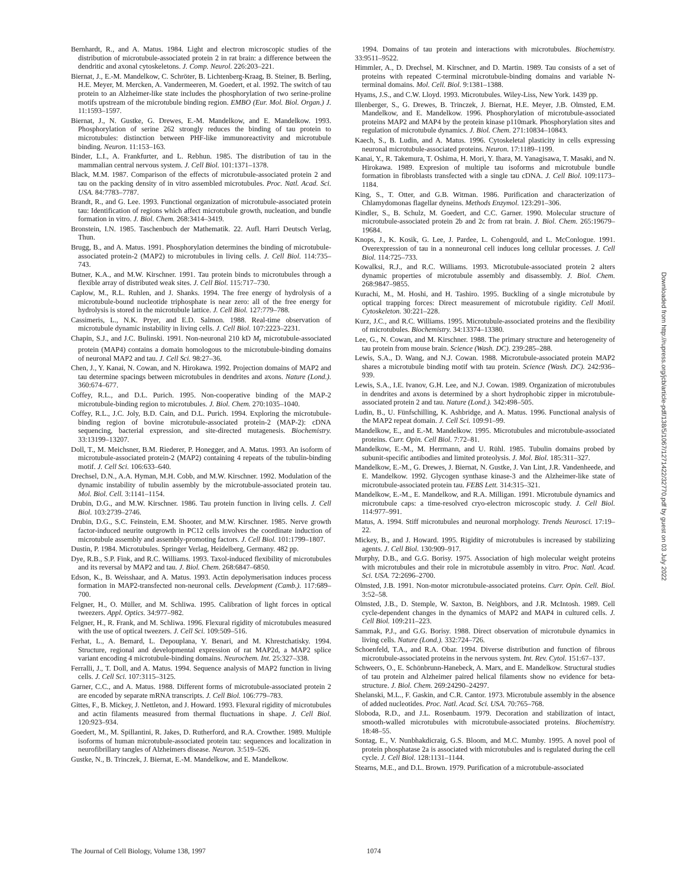Bernhardt, R., and A. Matus. 1984. Light and electron microscopic studies of the distribution of microtubule-associated protein 2 in rat brain: a difference between the dendritic and axonal cytoskeletons. J. Comp. Neurol. 226:203–221.
Biernat, J., E.-M. Mandelkow, C. Schröter, B. Lichtenberg-Kraag, B. Steiner, B. Berling, H.E. Meyer, M. Mercken, A. Vandermeeren, M. Goedert, et al. 1992. The switch of tau protein to an Alzheimer-like state includes the phosphorylation of two serine-proline motifs upstream of the microtubule binding region. EMBO (Eur. Mol. Biol. Organ.) J. 11:1593–1597.
Biernat, J., N. Gustke, G. Drewes, E.-M. Mandelkow, and E. Mandelkow. 1993. Phosphorylation of serine 262 strongly reduces the binding of tau protein to microtubules: distinction between PHF-like immunoreactivity and microtubule binding. Neuron. 11:153–163.
Binder, L.I., A. Frankfurter, and L. Rebhun. 1985. The distribution of tau in the mammalian central nervous system. J. Cell Biol. 101:1371–1378.
Black, M.M. 1987. Comparison of the effects of microtubule-associated protein 2 and tau on the packing density of in vitro assembled microtubules. Proc. Natl. Acad. Sci. USA. 84:7783–7787.
Brandt, R., and G. Lee. 1993. Functional organization of microtubule-associated protein tau: Identification of regions which affect microtubule growth, nucleation, and bundle formation in vitro. J. Biol. Chem. 268:3414–3419.
Bronstein, I.N. 1985. Taschenbuch der Mathematik. 22. Aufl. Harri Deutsch Verlag, Thun.
Brugg, B., and A. Matus. 1991. Phosphorylation determines the binding of microtubule-associated protein-2 (MAP2) to microtubules in living cells. J. Cell Biol. 114:735–743.
Butner, K.A., and M.W. Kirschner. 1991. Tau protein binds to microtubules through a flexible array of distributed weak sites. J. Cell Biol. 115:717–730.
Caplow, M., R.L. Ruhlen, and J. Shanks. 1994. The free energy of hydrolysis of a microtubule-bound nucleotide triphosphate is near zero: all of the free energy for hydrolysis is stored in the microtubule lattice. J. Cell Biol. 127:779–788.
Cassimeris, L., N.K. Pryer, and E.D. Salmon. 1988. Real-time observation of microtubule dynamic instability in living cells. J. Cell Biol. 107:2223–2231.
Chapin, S.J., and J.C. Bulinski. 1991. Non-neuronal 210 kD M<sub>r</sub> microtubule-associated protein (MAP4) contains a domain homologous to the microtubule-binding domains of neuronal MAP2 and tau. J. Cell Sci. 98:27–36.
Chen, J., Y. Kanai, N. Cowan, and N. Hirokawa. 1992. Projection domains of MAP2 and tau determine spacings between microtubules in dendrites and axons. Nature (Lond.). 360:674–677.
Coffey, R.L., and D.L. Purich. 1995. Non-cooperative binding of the MAP-2 microtubule-binding region to microtubules. J. Biol. Chem. 270:1035–1040.
Coffey, R.L., J.C. Joly, B.D. Cain, and D.L. Purich. 1994. Exploring the microtubule-binding region of bovine microtubule-associated protein-2 (MAP-2): cDNA sequencing, bacterial expression, and site-directed mutagenesis. Biochemistry. 33:13199–13207.
Doll, T., M. Meichsner, B.M. Riederer, P. Honegger, and A. Matus. 1993. An isoform of microtubule-associated protein-2 (MAP2) containing 4 repeats of the tubulin-binding motif. J. Cell Sci. 106:633–640.
Drechsel, D.N., A.A. Hyman, M.H. Cobb, and M.W. Kirschner. 1992. Modulation of the dynamic instability of tubulin assembly by the microtubule-associated protein tau. Mol. Biol. Cell. 3:1141–1154.
Drubin, D.G., and M.W. Kirschner. 1986. Tau protein function in living cells. J. Cell Biol. 103:2739–2746.
Drubin, D.G., S.C. Feinstein, E.M. Shooter, and M.W. Kirschner. 1985. Nerve growth factor-induced neurite outgrowth in PC12 cells involves the coordinate induction of microtubule assembly and assembly-promoting factors. J. Cell Biol. 101:1799–1807.
Dustin, P. 1984. Microtubules. Springer Verlag, Heidelberg, Germany. 482 pp.
Dye, R.B., S.P. Fink, and R.C. Williams. 1993. Taxol-induced flexibility of microtubules and its reversal by MAP2 and tau. J. Biol. Chem. 268:6847–6850.
Edson, K., B. Weisshaar, and A. Matus. 1993. Actin depolymerisation induces process formation in MAP2-transfected non-neuronal cells. Development (Camb.). 117:689–700.
Felgner, H., O. Müller, and M. Schliwa. 1995. Calibration of light forces in optical tweezers. Appl. Optics. 34:977–982.
Felgner, H., R. Frank, and M. Schliwa. 1996. Flexural rigidity of microtubules measured with the use of optical tweezers. J. Cell Sci. 109:509–516.
Ferhat, L., A. Bemard, L. Depouplana, Y. Benari, and M. Khrestchatisky. 1994. Structure, regional and developmental expression of rat MAP2d, a MAP2 splice variant encoding 4 microtubule-binding domains. Neurochem. Int. 25:327–338.
Ferralli, J., T. Doll, and A. Matus. 1994. Sequence analysis of MAP2 function in living cells. J. Cell Sci. 107:3115–3125.
Garner, C.C., and A. Matus. 1988. Different forms of microtubule-associated protein 2 are encoded by separate mRNA transcripts. J. Cell Biol. 106:779–783.
Gittes, F., B. Mickey, J. Nettleton, and J. Howard. 1993. Flexural rigidity of microtubules and actin filaments measured from thermal fluctuations in shape. J. Cell Biol. 120:923–934.
Goedert, M., M. Spillantini, R. Jakes, D. Rutherford, and R.A. Crowther. 1989. Multiple isoforms of human microtubule-associated protein tau: sequences and localization in neurofibrillary tangles of Alzheimers disease. Neuron. 3:519–526.
Gustke, N., B. Trinczek, J. Biernat, E.-M. Mandelkow, and E. Mandelkow.
1994. Domains of tau protein and interactions with microtubules. Biochemistry. 33:9511–9522.
Himmler, A., D. Drechsel, M. Kirschner, and D. Martin. 1989. Tau consists of a set of proteins with repeated C-terminal microtubule-binding domains and variable N-terminal domains. Mol. Cell. Biol. 9:1381–1388.
Hyams, J.S., and C.W. Lloyd. 1993. Microtubules. Wiley-Liss, New York. 1439 pp.
Illenberger, S., G. Drewes, B. Trinczek, J. Biernat, H.E. Meyer, J.B. Olmsted, E.M. Mandelkow, and E. Mandelkow. 1996. Phosphorylation of microtubule-associated proteins MAP2 and MAP4 by the protein kinase p110mark. Phosphorylation sites and regulation of microtubule dynamics. J. Biol. Chem. 271:10834–10843.
Kaech, S., B. Ludin, and A. Matus. 1996. Cytoskeletal plasticity in cells expressing neuronal microtubule-associated proteins. Neuron. 17:1189–1199.
Kanai, Y., R. Takemura, T. Oshima, H. Mori, Y. Ihara, M. Yanagisawa, T. Masaki, and N. Hirokawa. 1989. Expresion of multiple tau isoforms and microtubule bundle formation in fibroblasts transfected with a single tau cDNA. J. Cell Biol. 109:1173–1184.
King, S., T. Otter, and G.B. Witman. 1986. Purification and characterization of Chlamydomonas flagellar dyneins. Methods Enzymol. 123:291–306.
Kindler, S., B. Schulz, M. Goedert, and C.C. Garner. 1990. Molecular structure of microtubule-associated protein 2b and 2c from rat brain. J. Biol. Chem. 265:19679–19684.
Knops, J., K. Kosik, G. Lee, J. Pardee, L. Cohengould, and L. McConlogue. 1991. Overexpression of tau in a nonneuronal cell induces long cellular processes. J. Cell Biol. 114:725–733.
Kowalksi, R.J., and R.C. Williams. 1993. Microtubule-associated protein 2 alters dynamic properties of microtubule assembly and disassembly. J. Biol. Chem. 268:9847–9855.
Kurachi, M., M. Hoshi, and H. Tashiro. 1995. Buckling of a single microtubule by optical trapping forces: Direct measurement of microtubule rigidity. Cell Motil. Cytoskeleton. 30:221–228.
Kurz, J.C., and R.C. Williams. 1995. Microtubule-associated proteins and the flexibility of microtubules. Biochemistry. 34:13374–13380.
Lee, G., N. Cowan, and M. Kirschner. 1988. The primary structure and heterogeneity of tau protein from mouse brain. Science (Wash. DC). 239:285–288.
Lewis, S.A., D. Wang, and N.J. Cowan. 1988. Microtubule-associated protein MAP2 shares a microtubule binding motif with tau protein. Science (Wash. DC). 242:936–939.
Lewis, S.A., I.E. Ivanov, G.H. Lee, and N.J. Cowan. 1989. Organization of microtubules in dendrites and axons is determined by a short hydrophobic zipper in microtubule-associated protein 2 and tau. Nature (Lond.). 342:498–505.
Ludin, B., U. Fünfschilling, K. Ashbridge, and A. Matus. 1996. Functional analysis of the MAP2 repeat domain. J. Cell Sci. 109:91–99.
Mandelkow, E., and E.-M. Mandelkow. 1995. Microtubules and microtubule-associated proteins. Curr. Opin. Cell Biol. 7:72–81.
Mandelkow, E.-M., M. Herrmann, and U. Rühl. 1985. Tubulin domains probed by subunit-specific antibodies and limited proteolysis. J. Mol. Biol. 185:311–327.
Mandelkow, E.-M., G. Drewes, J. Biernat, N. Gustke, J. Van Lint, J.R. Vandenheede, and E. Mandelkow. 1992. Glycogen synthase kinase-3 and the Alzheimer-like state of microtubule-associated protein tau. FEBS Lett. 314:315–321.
Mandelkow, E.-M., E. Mandelkow, and R.A. Milligan. 1991. Microtubule dynamics and microtubule caps: a time-resolved cryo-electron microscopic study. J. Cell Biol. 114:977–991.
Matus, A. 1994. Stiff microtubules and neuronal morphology. Trends Neurosci. 17:19–22.
Mickey, B., and J. Howard. 1995. Rigidity of microtubules is increased by stabilizing agents. J. Cell Biol. 130:909–917.
Murphy, D.B., and G.G. Borisy. 1975. Association of high molecular weight proteins with microtubules and their role in microtubule assembly in vitro. Proc. Natl. Acad. Sci. USA. 72:2696–2700.
Olmsted, J.B. 1991. Non-motor microtubule-associated proteins. Curr. Opin. Cell. Biol. 3:52–58.
Olmsted, J.B., D. Stemple, W. Saxton, B. Neighbors, and J.R. McIntosh. 1989. Cell cycle-dependent changes in the dynamics of MAP2 and MAP4 in cultured cells. J. Cell Biol. 109:211–223.
Sammak, P.J., and G.G. Borisy. 1988. Direct observation of microtubule dynamics in living cells. Nature (Lond.). 332:724–726.
Schoenfeld, T.A., and R.A. Obar. 1994. Diverse distribution and function of fibrous microtubule-associated proteins in the nervous system. Int. Rev. Cytol. 151:67–137.
Schweers, O., E. Schönbrunn-Hanebeck, A. Marx, and E. Mandelkow. Structural studies of tau protein and Alzheimer paired helical filaments show no evidence for beta-structure. J. Biol. Chem. 269:24290–24297.
Shelanski, M.L., F. Gaskin, and C.R. Cantor. 1973. Microtubule assembly in the absence of added nucleotides. Proc. Natl. Acad. Sci. USA. 70:765–768.
Sloboda, R.D., and J.L. Rosenbaum. 1979. Decoration and stabilization of intact, smooth-walled microtubules with microtubule-associated proteins. Biochemistry. 18:48–55.
Sontag, E., V. Nunbhakdicraig, G.S. Bloom, and M.C. Mumby. 1995. A novel pool of protein phosphatase 2a is associated with microtubules and is regulated during the cell cycle. J. Cell Biol. 128:1131–1144.
Stearns, M.E., and D.L. Brown. 1979. Purification of a microtubule-associated
Downloaded from http://rupress.org/jcb/article-pdf/138/5/1067/1271422/32770.pdf by guest on 03 July 2022
The Journal of Cell Biology, Volume 138, 1997 1074